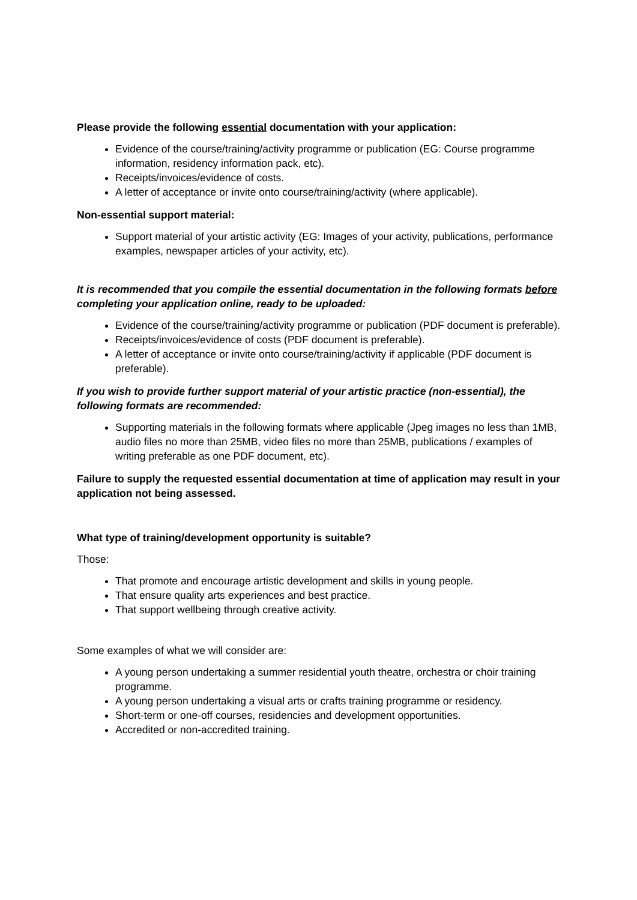Please provide the following essential documentation with your application:
Evidence of the course/training/activity programme or publication (EG: Course programme information, residency information pack, etc).
Receipts/invoices/evidence of costs.
A letter of acceptance or invite onto course/training/activity (where applicable).
Non-essential support material:
Support material of your artistic activity (EG: Images of your activity, publications, performance examples, newspaper articles of your activity, etc).
It is recommended that you compile the essential documentation in the following formats before completing your application online, ready to be uploaded:
Evidence of the course/training/activity programme or publication (PDF document is preferable).
Receipts/invoices/evidence of costs (PDF document is preferable).
A letter of acceptance or invite onto course/training/activity if applicable (PDF document is preferable).
If you wish to provide further support material of your artistic practice (non-essential), the following formats are recommended:
Supporting materials in the following formats where applicable (Jpeg images no less than 1MB, audio files no more than 25MB, video files no more than 25MB, publications / examples of writing preferable as one PDF document, etc).
Failure to supply the requested essential documentation at time of application may result in your application not being assessed.
What type of training/development opportunity is suitable?
Those:
That promote and encourage artistic development and skills in young people.
That ensure quality arts experiences and best practice.
That support wellbeing through creative activity.
Some examples of what we will consider are:
A young person undertaking a summer residential youth theatre, orchestra or choir training programme.
A young person undertaking a visual arts or crafts training programme or residency.
Short-term or one-off courses, residencies and development opportunities.
Accredited or non-accredited training.